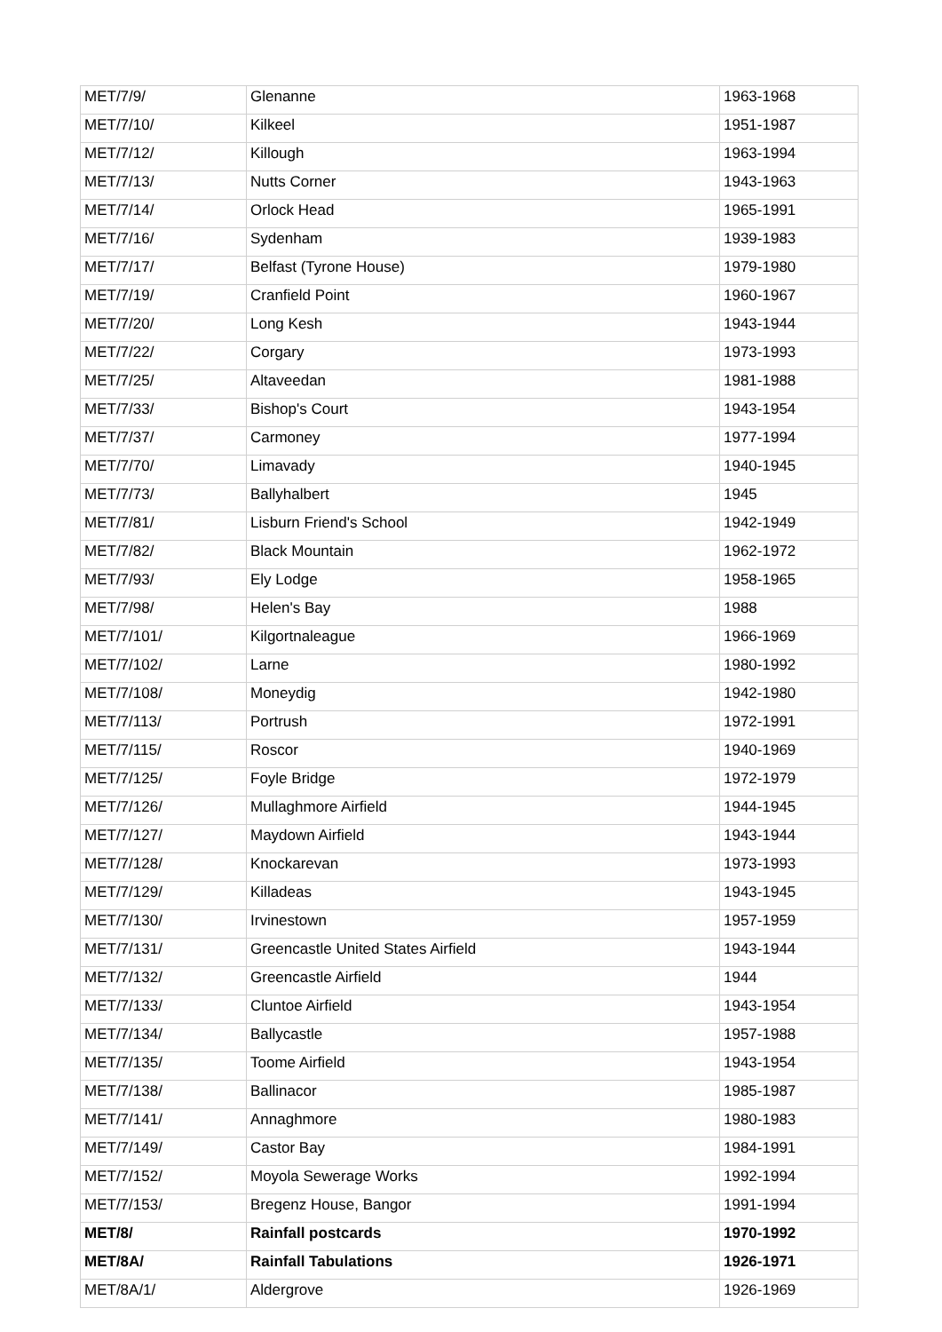| MET/7/9/ | Glenanne | 1963-1968 |
| MET/7/10/ | Kilkeel | 1951-1987 |
| MET/7/12/ | Killough | 1963-1994 |
| MET/7/13/ | Nutts Corner | 1943-1963 |
| MET/7/14/ | Orlock Head | 1965-1991 |
| MET/7/16/ | Sydenham | 1939-1983 |
| MET/7/17/ | Belfast (Tyrone House) | 1979-1980 |
| MET/7/19/ | Cranfield Point | 1960-1967 |
| MET/7/20/ | Long Kesh | 1943-1944 |
| MET/7/22/ | Corgary | 1973-1993 |
| MET/7/25/ | Altaveedan | 1981-1988 |
| MET/7/33/ | Bishop's Court | 1943-1954 |
| MET/7/37/ | Carmoney | 1977-1994 |
| MET/7/70/ | Limavady | 1940-1945 |
| MET/7/73/ | Ballyhalbert | 1945 |
| MET/7/81/ | Lisburn Friend's School | 1942-1949 |
| MET/7/82/ | Black Mountain | 1962-1972 |
| MET/7/93/ | Ely Lodge | 1958-1965 |
| MET/7/98/ | Helen's Bay | 1988 |
| MET/7/101/ | Kilgortnaleague | 1966-1969 |
| MET/7/102/ | Larne | 1980-1992 |
| MET/7/108/ | Moneydig | 1942-1980 |
| MET/7/113/ | Portrush | 1972-1991 |
| MET/7/115/ | Roscor | 1940-1969 |
| MET/7/125/ | Foyle Bridge | 1972-1979 |
| MET/7/126/ | Mullaghmore Airfield | 1944-1945 |
| MET/7/127/ | Maydown Airfield | 1943-1944 |
| MET/7/128/ | Knockarevan | 1973-1993 |
| MET/7/129/ | Killadeas | 1943-1945 |
| MET/7/130/ | Irvinestown | 1957-1959 |
| MET/7/131/ | Greencastle United States Airfield | 1943-1944 |
| MET/7/132/ | Greencastle Airfield | 1944 |
| MET/7/133/ | Cluntoe Airfield | 1943-1954 |
| MET/7/134/ | Ballycastle | 1957-1988 |
| MET/7/135/ | Toome Airfield | 1943-1954 |
| MET/7/138/ | Ballinacor | 1985-1987 |
| MET/7/141/ | Annaghmore | 1980-1983 |
| MET/7/149/ | Castor Bay | 1984-1991 |
| MET/7/152/ | Moyola Sewerage Works | 1992-1994 |
| MET/7/153/ | Bregenz House, Bangor | 1991-1994 |
| MET/8/ | Rainfall postcards | 1970-1992 |
| MET/8A/ | Rainfall Tabulations | 1926-1971 |
| MET/8A/1/ | Aldergrove | 1926-1969 |